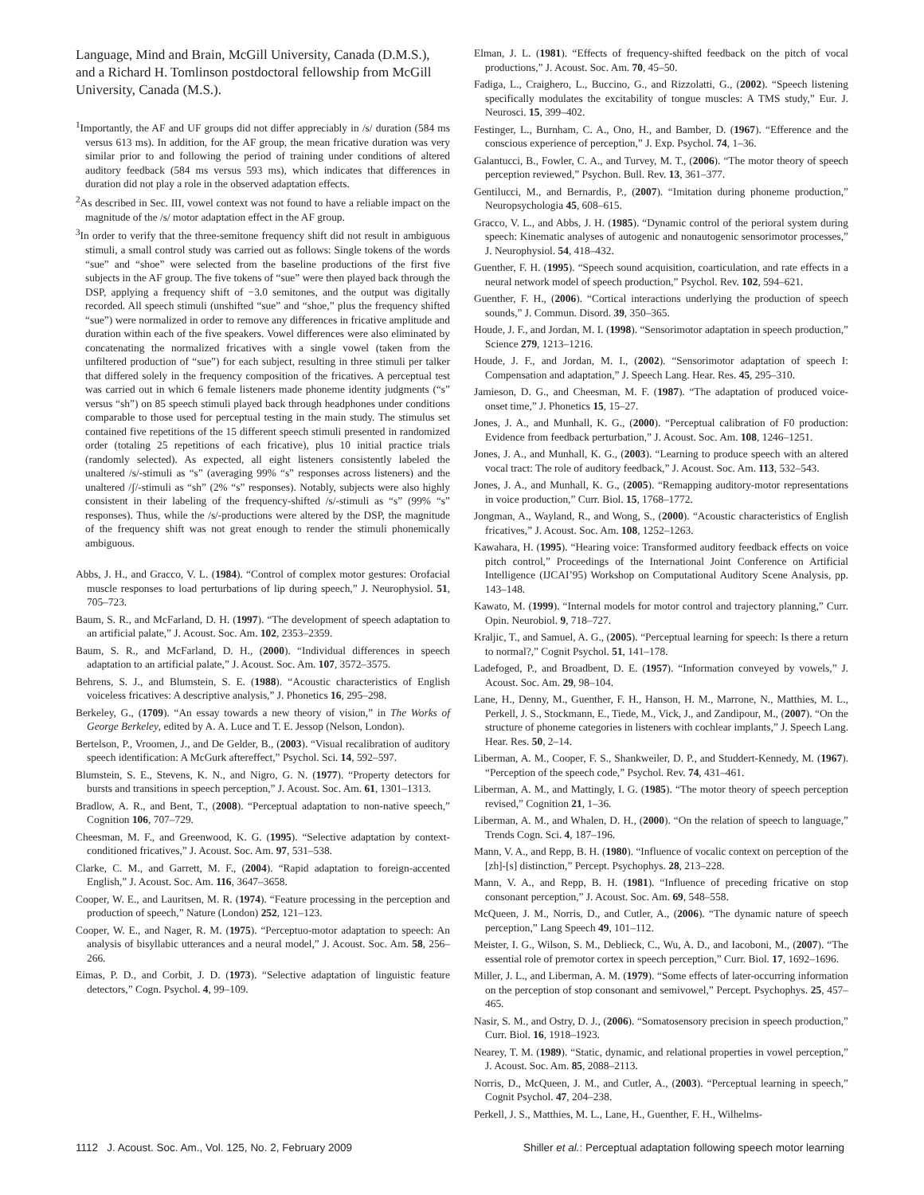Language, Mind and Brain, McGill University, Canada (D.M.S.), and a Richard H. Tomlinson postdoctoral fellowship from McGill University, Canada (M.S.).
<sup>1</sup> Importantly, the AF and UF groups did not differ appreciably in /s/ duration (584 ms versus 613 ms). In addition, for the AF group, the mean fricative duration was very similar prior to and following the period of training under conditions of altered auditory feedback (584 ms versus 593 ms), which indicates that differences in duration did not play a role in the observed adaptation effects.
<sup>2</sup> As described in Sec. III, vowel context was not found to have a reliable impact on the magnitude of the /s/ motor adaptation effect in the AF group.
<sup>3</sup> In order to verify that the three-semitone frequency shift did not result in ambiguous stimuli, a small control study was carried out as follows: Single tokens of the words “sue” and “shoe” were selected from the baseline productions of the first five subjects in the AF group. The five tokens of “sue” were then played back through the DSP, applying a frequency shift of −3.0 semitones, and the output was digitally recorded. All speech stimuli (unshifted “sue” and “shoe,” plus the frequency shifted “sue”) were normalized in order to remove any differences in fricative amplitude and duration within each of the five speakers. Vowel differences were also eliminated by concatenating the normalized fricatives with a single vowel (taken from the unfiltered production of “sue”) for each subject, resulting in three stimuli per talker that differed solely in the frequency composition of the fricatives. A perceptual test was carried out in which 6 female listeners made phoneme identity judgments (“s” versus “sh”) on 85 speech stimuli played back through headphones under conditions comparable to those used for perceptual testing in the main study. The stimulus set contained five repetitions of the 15 different speech stimuli presented in randomized order (totaling 25 repetitions of each fricative), plus 10 initial practice trials (randomly selected). As expected, all eight listeners consistently labeled the unaltered /s/-stimuli as “s” (averaging 99% “s” responses across listeners) and the unaltered /ʃ/-stimuli as “sh” (2% “s” responses). Notably, subjects were also highly consistent in their labeling of the frequency-shifted /s/-stimuli as “s” (99% “s” responses). Thus, while the /s/-productions were altered by the DSP, the magnitude of the frequency shift was not great enough to render the stimuli phonemically ambiguous.
Abbs, J. H., and Gracco, V. L. (1984). “Control of complex motor gestures: Orofacial muscle responses to load perturbations of lip during speech,” J. Neurophysiol. 51, 705–723.
Baum, S. R., and McFarland, D. H. (1997). “The development of speech adaptation to an artificial palate,” J. Acoust. Soc. Am. 102, 2353–2359.
Baum, S. R., and McFarland, D. H., (2000). “Individual differences in speech adaptation to an artificial palate,” J. Acoust. Soc. Am. 107, 3572–3575.
Behrens, S. J., and Blumstein, S. E. (1988). “Acoustic characteristics of English voiceless fricatives: A descriptive analysis,” J. Phonetics 16, 295–298.
Berkeley, G., (1709). “An essay towards a new theory of vision,” in The Works of George Berkeley, edited by A. A. Luce and T. E. Jessop (Nelson, London).
Bertelson, P., Vroomen, J., and De Gelder, B., (2003). “Visual recalibration of auditory speech identification: A McGurk aftereffect,” Psychol. Sci. 14, 592–597.
Blumstein, S. E., Stevens, K. N., and Nigro, G. N. (1977). “Property detectors for bursts and transitions in speech perception,” J. Acoust. Soc. Am. 61, 1301–1313.
Bradlow, A. R., and Bent, T., (2008). “Perceptual adaptation to non-native speech,” Cognition 106, 707–729.
Cheesman, M. F., and Greenwood, K. G. (1995). “Selective adaptation by context-conditioned fricatives,” J. Acoust. Soc. Am. 97, 531–538.
Clarke, C. M., and Garrett, M. F., (2004). “Rapid adaptation to foreign-accented English,” J. Acoust. Soc. Am. 116, 3647–3658.
Cooper, W. E., and Lauritsen, M. R. (1974). “Feature processing in the perception and production of speech,” Nature (London) 252, 121–123.
Cooper, W. E., and Nager, R. M. (1975). “Perceptuo-motor adaptation to speech: An analysis of bisyllabic utterances and a neural model,” J. Acoust. Soc. Am. 58, 256–266.
Eimas, P. D., and Corbit, J. D. (1973). “Selective adaptation of linguistic feature detectors,” Cogn. Psychol. 4, 99–109.
Elman, J. L. (1981). “Effects of frequency-shifted feedback on the pitch of vocal productions,” J. Acoust. Soc. Am. 70, 45–50.
Fadiga, L., Craighero, L., Buccino, G., and Rizzolatti, G., (2002). “Speech listening specifically modulates the excitability of tongue muscles: A TMS study,” Eur. J. Neurosci. 15, 399–402.
Festinger, L., Burnham, C. A., Ono, H., and Bamber, D. (1967). “Efference and the conscious experience of perception,” J. Exp. Psychol. 74, 1–36.
Galantucci, B., Fowler, C. A., and Turvey, M. T., (2006). “The motor theory of speech perception reviewed,” Psychon. Bull. Rev. 13, 361–377.
Gentilucci, M., and Bernardis, P., (2007). “Imitation during phoneme production,” Neuropsychologia 45, 608–615.
Gracco, V. L., and Abbs, J. H. (1985). “Dynamic control of the perioral system during speech: Kinematic analyses of autogenic and nonautogenic sensorimotor processes,” J. Neurophysiol. 54, 418–432.
Guenther, F. H. (1995). “Speech sound acquisition, coarticulation, and rate effects in a neural network model of speech production,” Psychol. Rev. 102, 594–621.
Guenther, F. H., (2006). “Cortical interactions underlying the production of speech sounds,” J. Commun. Disord. 39, 350–365.
Houde, J. F., and Jordan, M. I. (1998). “Sensorimotor adaptation in speech production,” Science 279, 1213–1216.
Houde, J. F., and Jordan, M. I., (2002). “Sensorimotor adaptation of speech I: Compensation and adaptation,” J. Speech Lang. Hear. Res. 45, 295–310.
Jamieson, D. G., and Cheesman, M. F. (1987). “The adaptation of produced voice-onset time,” J. Phonetics 15, 15–27.
Jones, J. A., and Munhall, K. G., (2000). “Perceptual calibration of F0 production: Evidence from feedback perturbation,” J. Acoust. Soc. Am. 108, 1246–1251.
Jones, J. A., and Munhall, K. G., (2003). “Learning to produce speech with an altered vocal tract: The role of auditory feedback,” J. Acoust. Soc. Am. 113, 532–543.
Jones, J. A., and Munhall, K. G., (2005). “Remapping auditory-motor representations in voice production,” Curr. Biol. 15, 1768–1772.
Jongman, A., Wayland, R., and Wong, S., (2000). “Acoustic characteristics of English fricatives,” J. Acoust. Soc. Am. 108, 1252–1263.
Kawahara, H. (1995). “Hearing voice: Transformed auditory feedback effects on voice pitch control,” Proceedings of the International Joint Conference on Artificial Intelligence (IJCAI’95) Workshop on Computational Auditory Scene Analysis, pp. 143–148.
Kawato, M. (1999). “Internal models for motor control and trajectory planning,” Curr. Opin. Neurobiol. 9, 718–727.
Kraljic, T., and Samuel, A. G., (2005). “Perceptual learning for speech: Is there a return to normal?,” Cognit Psychol. 51, 141–178.
Ladefoged, P., and Broadbent, D. E. (1957). “Information conveyed by vowels,” J. Acoust. Soc. Am. 29, 98–104.
Lane, H., Denny, M., Guenther, F. H., Hanson, H. M., Marrone, N., Matthies, M. L., Perkell, J. S., Stockmann, E., Tiede, M., Vick, J., and Zandipour, M., (2007). “On the structure of phoneme categories in listeners with cochlear implants,” J. Speech Lang. Hear. Res. 50, 2–14.
Liberman, A. M., Cooper, F. S., Shankweiler, D. P., and Studdert-Kennedy, M. (1967). “Perception of the speech code,” Psychol. Rev. 74, 431–461.
Liberman, A. M., and Mattingly, I. G. (1985). “The motor theory of speech perception revised,” Cognition 21, 1–36.
Liberman, A. M., and Whalen, D. H., (2000). “On the relation of speech to language,” Trends Cogn. Sci. 4, 187–196.
Mann, V. A., and Repp, B. H. (1980). “Influence of vocalic context on perception of the [zh]-[s] distinction,” Percept. Psychophys. 28, 213–228.
Mann, V. A., and Repp, B. H. (1981). “Influence of preceding fricative on stop consonant perception,” J. Acoust. Soc. Am. 69, 548–558.
McQueen, J. M., Norris, D., and Cutler, A., (2006). “The dynamic nature of speech perception,” Lang Speech 49, 101–112.
Meister, I. G., Wilson, S. M., Deblieck, C., Wu, A. D., and Iacoboni, M., (2007). “The essential role of premotor cortex in speech perception,” Curr. Biol. 17, 1692–1696.
Miller, J. L., and Liberman, A. M. (1979). “Some effects of later-occurring information on the perception of stop consonant and semivowel,” Percept. Psychophys. 25, 457–465.
Nasir, S. M., and Ostry, D. J., (2006). “Somatosensory precision in speech production,” Curr. Biol. 16, 1918–1923.
Nearey, T. M. (1989). “Static, dynamic, and relational properties in vowel perception,” J. Acoust. Soc. Am. 85, 2088–2113.
Norris, D., McQueen, J. M., and Cutler, A., (2003). “Perceptual learning in speech,” Cognit Psychol. 47, 204–238.
Perkell, J. S., Matthies, M. L., Lane, H., Guenther, F. H., Wilhelms-
1112 J. Acoust. Soc. Am., Vol. 125, No. 2, February 2009 Shiller et al.: Perceptual adaptation following speech motor learning